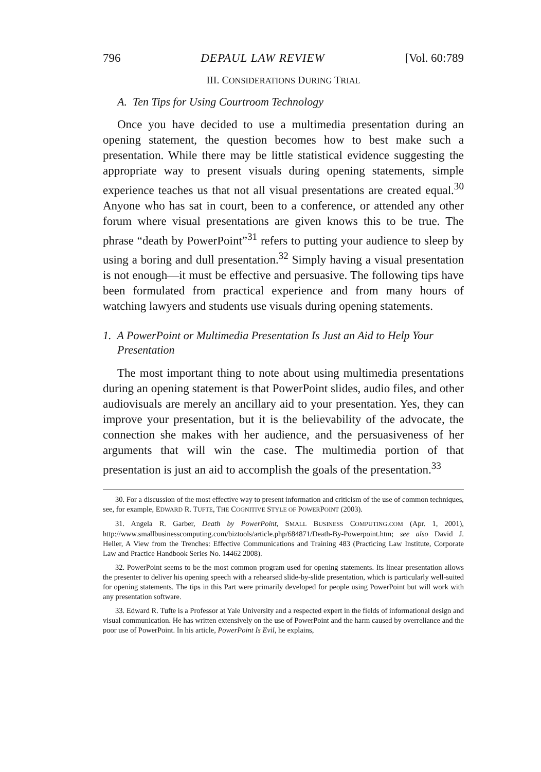796 DEPAUL LAW REVIEW [Vol. 60:789
III. CONSIDERATIONS DURING TRIAL
A. Ten Tips for Using Courtroom Technology
Once you have decided to use a multimedia presentation during an opening statement, the question becomes how to best make such a presentation. While there may be little statistical evidence suggesting the appropriate way to present visuals during opening statements, simple experience teaches us that not all visual presentations are created equal.<sup>30</sup> Anyone who has sat in court, been to a conference, or attended any other forum where visual presentations are given knows this to be true. The phrase “death by PowerPoint”<sup>31</sup> refers to putting your audience to sleep by using a boring and dull presentation.<sup>32</sup> Simply having a visual presentation is not enough—it must be effective and persuasive. The following tips have been formulated from practical experience and from many hours of watching lawyers and students use visuals during opening statements.
1. A PowerPoint or Multimedia Presentation Is Just an Aid to Help Your Presentation
The most important thing to note about using multimedia presentations during an opening statement is that PowerPoint slides, audio files, and other audiovisuals are merely an ancillary aid to your presentation. Yes, they can improve your presentation, but it is the believability of the advocate, the connection she makes with her audience, and the persuasiveness of her arguments that will win the case. The multimedia portion of that presentation is just an aid to accomplish the goals of the presentation.<sup>33</sup>
30. For a discussion of the most effective way to present information and criticism of the use of common techniques, see, for example, EDWARD R. TUFTE, THE COGNITIVE STYLE OF POWERPOINT (2003).
31. Angela R. Garber, Death by PowerPoint, SMALL BUSINESS COMPUTING.COM (Apr. 1, 2001), http://www.smallbusinesscomputing.com/biztools/article.php/684871/Death-By-Powerpoint.htm; see also David J. Heller, A View from the Trenches: Effective Communications and Training 483 (Practicing Law Institute, Corporate Law and Practice Handbook Series No. 14462 2008).
32. PowerPoint seems to be the most common program used for opening statements. Its linear presentation allows the presenter to deliver his opening speech with a rehearsed slide-by-slide presentation, which is particularly well-suited for opening statements. The tips in this Part were primarily developed for people using PowerPoint but will work with any presentation software.
33. Edward R. Tufte is a Professor at Yale University and a respected expert in the fields of informational design and visual communication. He has written extensively on the use of PowerPoint and the harm caused by overreliance and the poor use of PowerPoint. In his article, PowerPoint Is Evil, he explains,